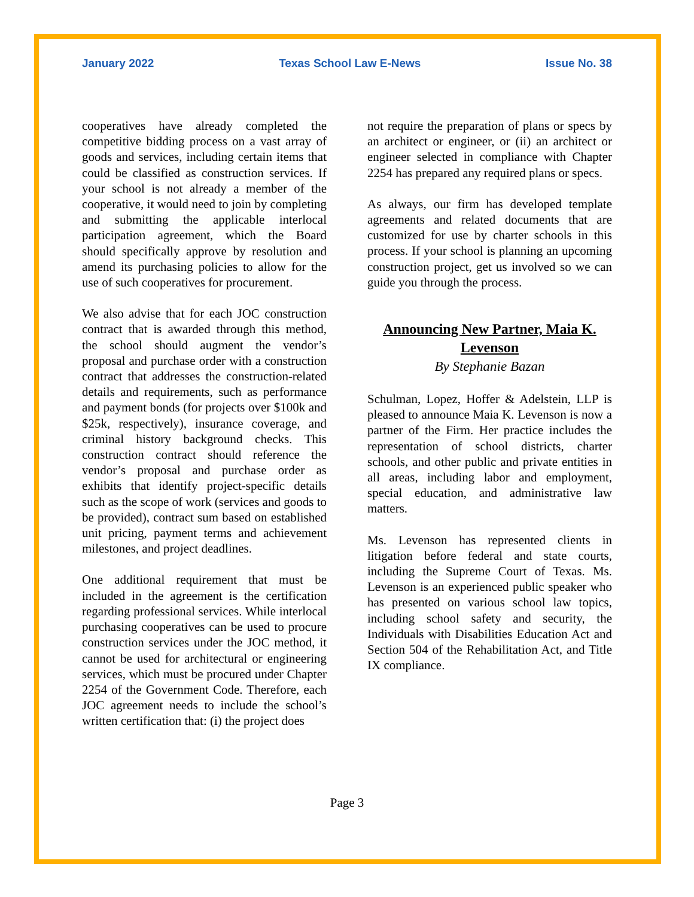January 2022 Texas School Law E-News Issue No. 38
cooperatives have already completed the competitive bidding process on a vast array of goods and services, including certain items that could be classified as construction services. If your school is not already a member of the cooperative, it would need to join by completing and submitting the applicable interlocal participation agreement, which the Board should specifically approve by resolution and amend its purchasing policies to allow for the use of such cooperatives for procurement.
We also advise that for each JOC construction contract that is awarded through this method, the school should augment the vendor’s proposal and purchase order with a construction contract that addresses the construction-related details and requirements, such as performance and payment bonds (for projects over $100k and $25k, respectively), insurance coverage, and criminal history background checks. This construction contract should reference the vendor’s proposal and purchase order as exhibits that identify project-specific details such as the scope of work (services and goods to be provided), contract sum based on established unit pricing, payment terms and achievement milestones, and project deadlines.
One additional requirement that must be included in the agreement is the certification regarding professional services. While interlocal purchasing cooperatives can be used to procure construction services under the JOC method, it cannot be used for architectural or engineering services, which must be procured under Chapter 2254 of the Government Code. Therefore, each JOC agreement needs to include the school’s written certification that: (i) the project does
not require the preparation of plans or specs by an architect or engineer, or (ii) an architect or engineer selected in compliance with Chapter 2254 has prepared any required plans or specs.
As always, our firm has developed template agreements and related documents that are customized for use by charter schools in this process. If your school is planning an upcoming construction project, get us involved so we can guide you through the process.
Announcing New Partner, Maia K. Levenson
By Stephanie Bazan
Schulman, Lopez, Hoffer & Adelstein, LLP is pleased to announce Maia K. Levenson is now a partner of the Firm. Her practice includes the representation of school districts, charter schools, and other public and private entities in all areas, including labor and employment, special education, and administrative law matters.
Ms. Levenson has represented clients in litigation before federal and state courts, including the Supreme Court of Texas. Ms. Levenson is an experienced public speaker who has presented on various school law topics, including school safety and security, the Individuals with Disabilities Education Act and Section 504 of the Rehabilitation Act, and Title IX compliance.
Page 3